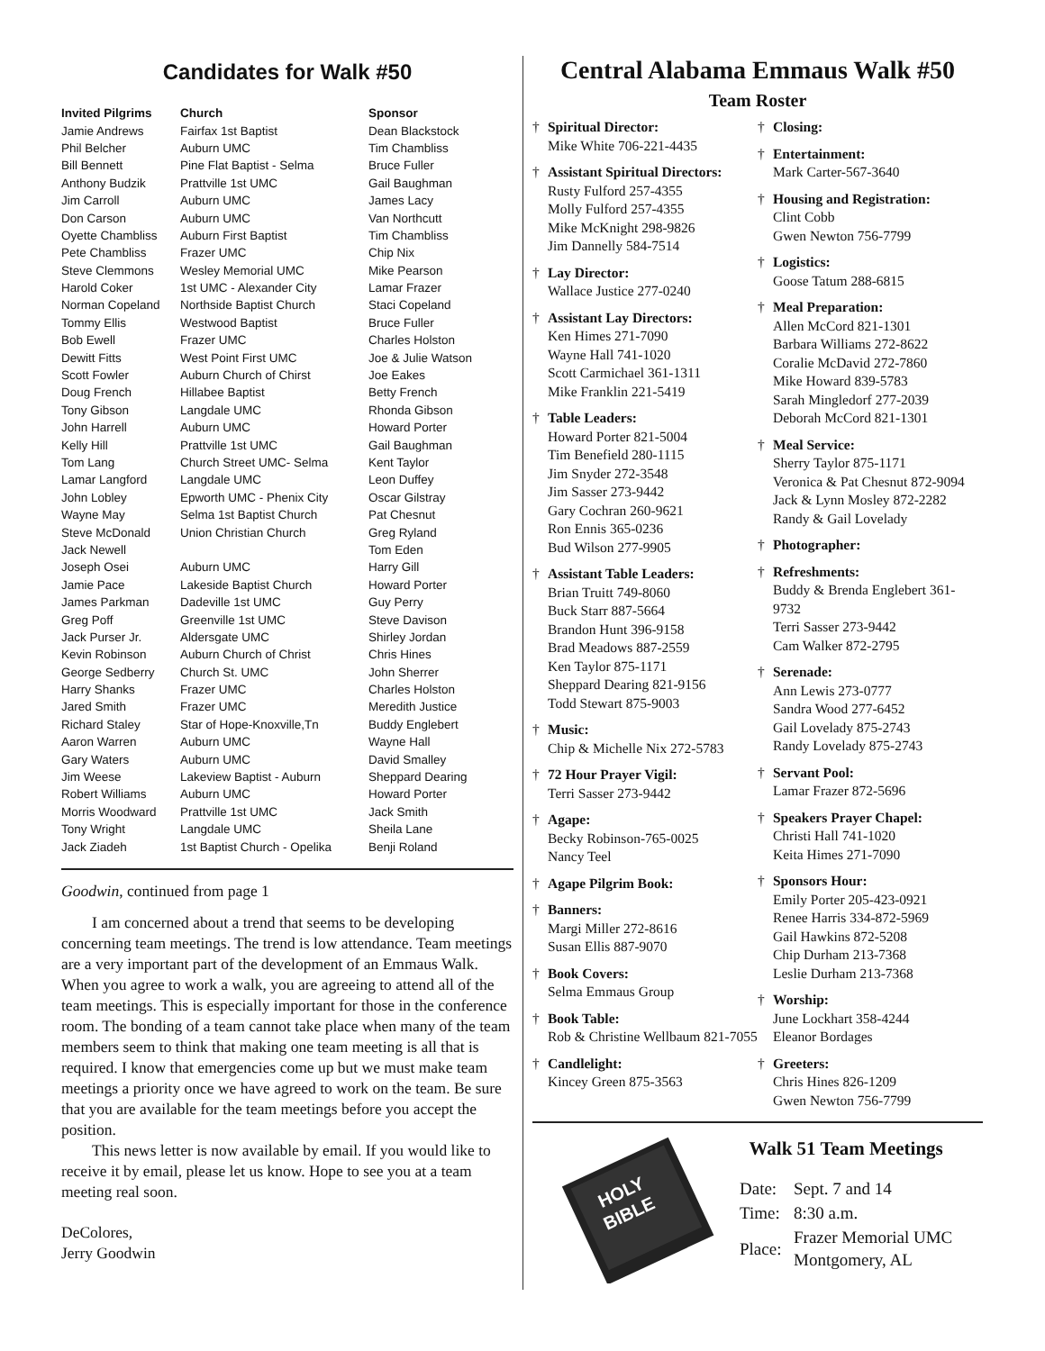Candidates for Walk #50
| Invited Pilgrims | Church | Sponsor |
| --- | --- | --- |
| Jamie Andrews | Fairfax 1st Baptist | Dean Blackstock |
| Phil Belcher | Auburn UMC | Tim Chambliss |
| Bill Bennett | Pine Flat Baptist - Selma | Bruce Fuller |
| Anthony Budzik | Prattville 1st UMC | Gail Baughman |
| Jim Carroll | Auburn UMC | James Lacy |
| Don Carson | Auburn UMC | Van Northcutt |
| Oyette Chambliss | Auburn First Baptist | Tim Chambliss |
| Pete Chambliss | Frazer UMC | Chip Nix |
| Steve Clemmons | Wesley Memorial UMC | Mike Pearson |
| Harold Coker | 1st UMC - Alexander City | Lamar Frazer |
| Norman Copeland | Northside Baptist Church | Staci Copeland |
| Tommy Ellis | Westwood Baptist | Bruce Fuller |
| Bob Ewell | Frazer UMC | Charles Holston |
| Dewitt Fitts | West Point First UMC | Joe & Julie Watson |
| Scott Fowler | Auburn Church of Chirst | Joe Eakes |
| Doug French | Hillabee Baptist | Betty French |
| Tony Gibson | Langdale UMC | Rhonda Gibson |
| John Harrell | Auburn UMC | Howard Porter |
| Kelly Hill | Prattville 1st UMC | Gail Baughman |
| Tom Lang | Church Street UMC- Selma | Kent Taylor |
| Lamar Langford | Langdale UMC | Leon Duffey |
| John Lobley | Epworth UMC - Phenix City | Oscar Gilstray |
| Wayne May | Selma 1st Baptist Church | Pat Chesnut |
| Steve McDonald | Union Christian Church | Greg Ryland |
| Jack Newell | | Tom Eden |
| Joseph Osei | Auburn UMC | Harry Gill |
| Jamie Pace | Lakeside Baptist Church | Howard Porter |
| James Parkman | Dadeville 1st UMC | Guy Perry |
| Greg Poff | Greenville 1st UMC | Steve Davison |
| Jack Purser Jr. | Aldersgate UMC | Shirley Jordan |
| Kevin Robinson | Auburn Church of Christ | Chris Hines |
| George Sedberry | Church St. UMC | John Sherrer |
| Harry Shanks | Frazer UMC | Charles Holston |
| Jared Smith | Frazer UMC | Meredith Justice |
| Richard Staley | Star of Hope-Knoxville,Tn | Buddy Englebert |
| Aaron Warren | Auburn UMC | Wayne Hall |
| Gary Waters | Auburn UMC | David Smalley |
| Jim Weese | Lakeview Baptist - Auburn | Sheppard Dearing |
| Robert Williams | Auburn UMC | Howard Porter |
| Morris Woodward | Prattville 1st UMC | Jack Smith |
| Tony Wright | Langdale UMC | Sheila Lane |
| Jack Ziadeh | 1st Baptist Church - Opelika | Benji Roland |
Goodwin, continued from page 1
I am concerned about a trend that seems to be developing concerning team meetings. The trend is low attendance. Team meetings are a very important part of the development of an Emmaus Walk. When you agree to work a walk, you are agreeing to attend all of the team meetings. This is especially important for those in the conference room. The bonding of a team cannot take place when many of the team members seem to think that making one team meeting is all that is required. I know that emergencies come up but we must make team meetings a priority once we have agreed to work on the team. Be sure that you are available for the team meetings before you accept the position.
This news letter is now available by email. If you would like to receive it by email, please let us know. Hope to see you at a team meeting real soon.
DeColores,
Jerry Goodwin
Central Alabama Emmaus Walk #50
Team Roster
† Spiritual Director:
Mike White 706-221-4435
† Assistant Spiritual Directors:
Rusty Fulford 257-4355
Molly Fulford 257-4355
Mike McKnight 298-9826
Jim Dannelly 584-7514
† Lay Director:
Wallace Justice 277-0240
† Assistant Lay Directors:
Ken Himes 271-7090
Wayne Hall 741-1020
Scott Carmichael 361-1311
Mike Franklin 221-5419
† Table Leaders:
Howard Porter 821-5004
Tim Benefield 280-1115
Jim Snyder 272-3548
Jim Sasser 273-9442
Gary Cochran 260-9621
Ron Ennis 365-0236
Bud Wilson 277-9905
† Assistant Table Leaders:
Brian Truitt 749-8060
Buck Starr 887-5664
Brandon Hunt 396-9158
Brad Meadows 887-2559
Ken Taylor 875-1171
Sheppard Dearing 821-9156
Todd Stewart 875-9003
† Music:
Chip & Michelle Nix 272-5783
† 72 Hour Prayer Vigil:
Terri Sasser 273-9442
† Agape:
Becky Robinson-765-0025
Nancy Teel
† Agape Pilgrim Book:
† Banners:
Margi Miller 272-8616
Susan Ellis 887-9070
† Book Covers:
Selma Emmaus Group
† Book Table:
Rob & Christine Wellbaum 821-7055
† Candlelight:
Kincey Green 875-3563
† Closing:
† Entertainment:
Mark Carter-567-3640
† Housing and Registration:
Clint Cobb
Gwen Newton 756-7799
† Logistics:
Goose Tatum 288-6815
† Meal Preparation:
Allen McCord 821-1301
Barbara Williams 272-8622
Coralie McDavid 272-7860
Mike Howard 839-5783
Sarah Mingledorf 277-2039
Deborah McCord 821-1301
† Meal Service:
Sherry Taylor 875-1171
Veronica & Pat Chesnut 872-9094
Jack & Lynn Mosley 872-2282
Randy & Gail Lovelady
† Photographer:
† Refreshments:
Buddy & Brenda Englebert 361-9732
Terri Sasser 273-9442
Cam Walker 872-2795
† Serenade:
Ann Lewis 273-0777
Sandra Wood 277-6452
Gail Lovelady 875-2743
Randy Lovelady 875-2743
† Servant Pool:
Lamar Frazer 872-5696
† Speakers Prayer Chapel:
Christi Hall 741-1020
Keita Himes 271-7090
† Sponsors Hour:
Emily Porter 205-423-0921
Renee Harris 334-872-5969
Gail Hawkins 872-5208
Chip Durham 213-7368
Leslie Durham 213-7368
† Worship:
June Lockhart 358-4244
Eleanor Bordages
† Greeters:
Chris Hines 826-1209
Gwen Newton 756-7799
HOLY
BIBLE
Walk 51 Team Meetings
| Date: | Sept. 7 and 14 |
| Time: | 8:30 a.m. |
| Place: | Frazer Memorial UMC Montgomery, AL |